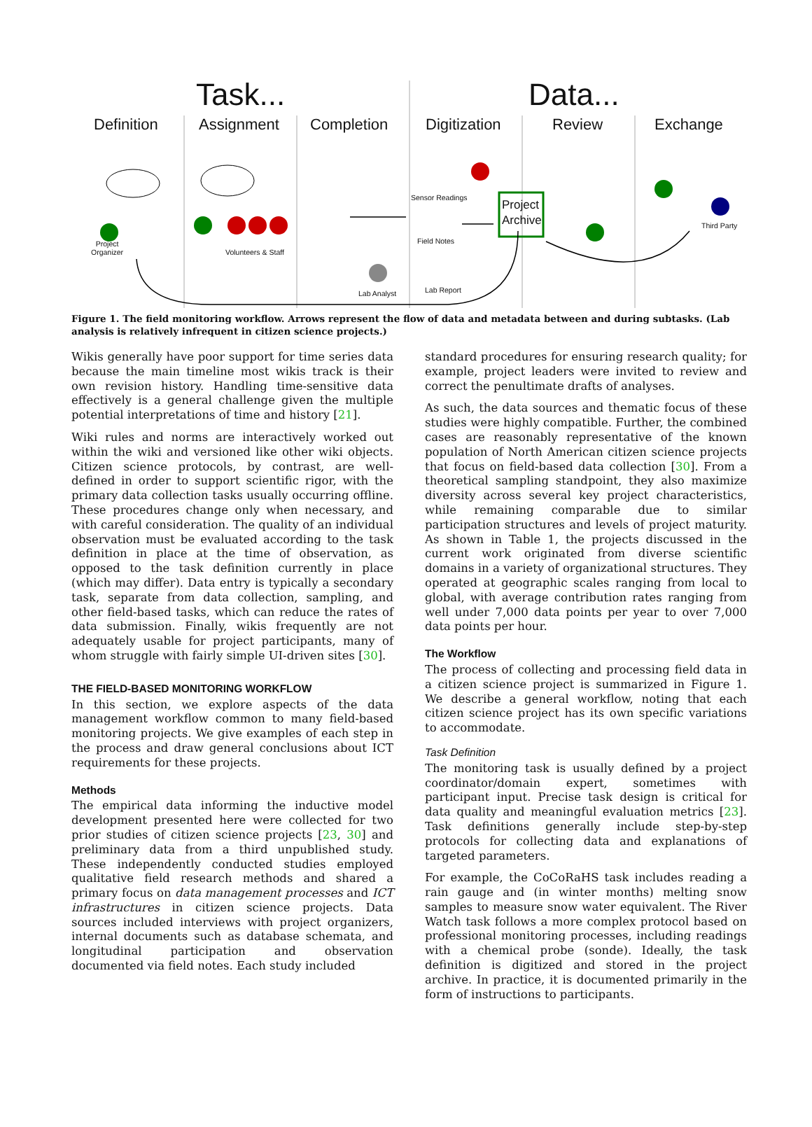Task... Data...
Definition Assignment Completion Digitization Review Exchange
Project
Archive
Project
Organizer
Volunteers & Staff
Sensor Readings
Field Notes
Lab Analyst Lab Report
Third Party
Figure 1. The field monitoring workflow. Arrows represent the flow of data and metadata between and during subtasks. (Lab analysis is relatively infrequent in citizen science projects.)
Wikis generally have poor support for time series data because the main timeline most wikis track is their own revision history. Handling time-sensitive data effectively is a general challenge given the multiple potential interpretations of time and history [21].
Wiki rules and norms are interactively worked out within the wiki and versioned like other wiki objects. Citizen science protocols, by contrast, are well-defined in order to support scientific rigor, with the primary data collection tasks usually occurring offline. These procedures change only when necessary, and with careful consideration. The quality of an individual observation must be evaluated according to the task definition in place at the time of observation, as opposed to the task definition currently in place (which may differ). Data entry is typically a secondary task, separate from data collection, sampling, and other field-based tasks, which can reduce the rates of data submission. Finally, wikis frequently are not adequately usable for project participants, many of whom struggle with fairly simple UI-driven sites [30].
THE FIELD-BASED MONITORING WORKFLOW
In this section, we explore aspects of the data management workflow common to many field-based monitoring projects. We give examples of each step in the process and draw general conclusions about ICT requirements for these projects.
Methods
The empirical data informing the inductive model development presented here were collected for two prior studies of citizen science projects [23, 30] and preliminary data from a third unpublished study. These independently conducted studies employed qualitative field research methods and shared a primary focus on data management processes and ICT infrastructures in citizen science projects. Data sources included interviews with project organizers, internal documents such as database schemata, and longitudinal participation and observation documented via field notes. Each study included
standard procedures for ensuring research quality; for example, project leaders were invited to review and correct the penultimate drafts of analyses.
As such, the data sources and thematic focus of these studies were highly compatible. Further, the combined cases are reasonably representative of the known population of North American citizen science projects that focus on field-based data collection [30]. From a theoretical sampling standpoint, they also maximize diversity across several key project characteristics, while remaining comparable due to similar participation structures and levels of project maturity. As shown in Table 1, the projects discussed in the current work originated from diverse scientific domains in a variety of organizational structures. They operated at geographic scales ranging from local to global, with average contribution rates ranging from well under 7,000 data points per year to over 7,000 data points per hour.
The Workflow
The process of collecting and processing field data in a citizen science project is summarized in Figure 1. We describe a general workflow, noting that each citizen science project has its own specific variations to accommodate.
Task Definition
The monitoring task is usually defined by a project coordinator/domain expert, sometimes with participant input. Precise task design is critical for data quality and meaningful evaluation metrics [23]. Task definitions generally include step-by-step protocols for collecting data and explanations of targeted parameters.
For example, the CoCoRaHS task includes reading a rain gauge and (in winter months) melting snow samples to measure snow water equivalent. The River Watch task follows a more complex protocol based on professional monitoring processes, including readings with a chemical probe (sonde). Ideally, the task definition is digitized and stored in the project archive. In practice, it is documented primarily in the form of instructions to participants.